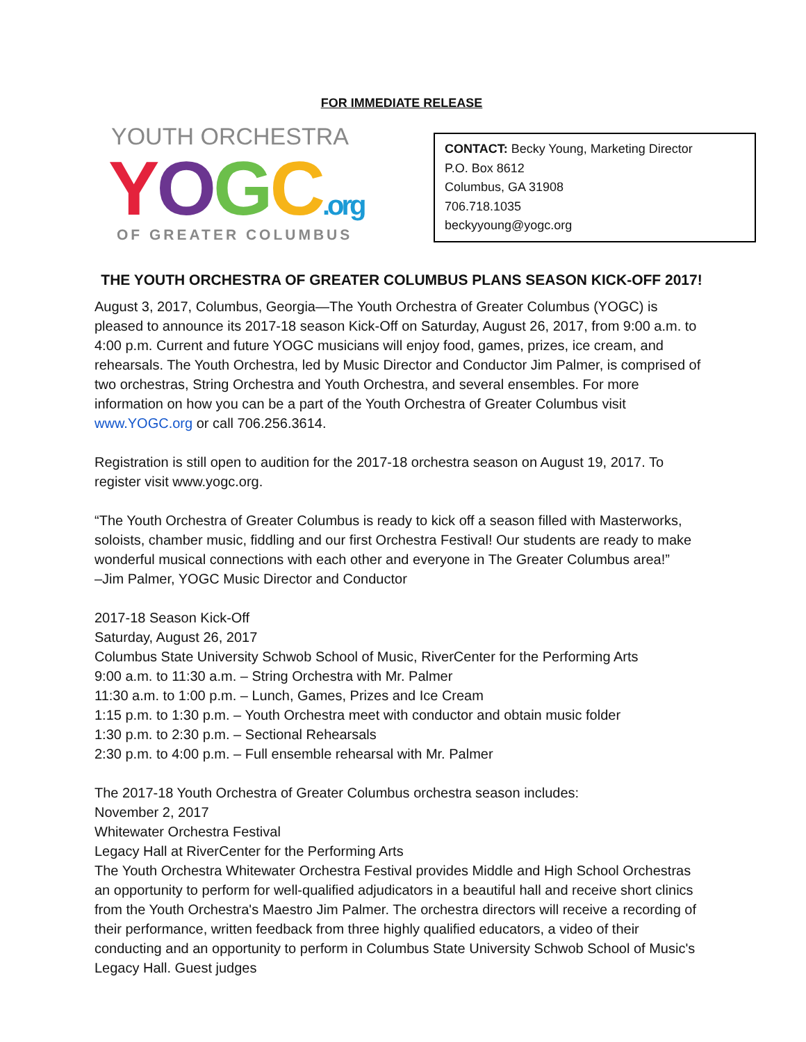FOR IMMEDIATE RELEASE
YOUTH ORCHESTRA
YOGC.org
OF GREATER COLUMBUS
CONTACT: Becky Young, Marketing Director
P.O. Box 8612
Columbus, GA 31908
706.718.1035
beckyyoung@yogc.org
THE YOUTH ORCHESTRA OF GREATER COLUMBUS PLANS SEASON KICK-OFF 2017!
August 3, 2017, Columbus, Georgia—The Youth Orchestra of Greater Columbus (YOGC) is pleased to announce its 2017-18 season Kick-Off on Saturday, August 26, 2017, from 9:00 a.m. to 4:00 p.m. Current and future YOGC musicians will enjoy food, games, prizes, ice cream, and rehearsals. The Youth Orchestra, led by Music Director and Conductor Jim Palmer, is comprised of two orchestras, String Orchestra and Youth Orchestra, and several ensembles. For more information on how you can be a part of the Youth Orchestra of Greater Columbus visit www.YOGC.org or call 706.256.3614.
Registration is still open to audition for the 2017-18 orchestra season on August 19, 2017. To register visit www.yogc.org.
“The Youth Orchestra of Greater Columbus is ready to kick off a season filled with Masterworks, soloists, chamber music, fiddling and our first Orchestra Festival! Our students are ready to make wonderful musical connections with each other and everyone in The Greater Columbus area!”
–Jim Palmer, YOGC Music Director and Conductor
2017-18 Season Kick-Off
Saturday, August 26, 2017
Columbus State University Schwob School of Music, RiverCenter for the Performing Arts
9:00 a.m. to 11:30 a.m. – String Orchestra with Mr. Palmer
11:30 a.m. to 1:00 p.m. – Lunch, Games, Prizes and Ice Cream
1:15 p.m. to 1:30 p.m. – Youth Orchestra meet with conductor and obtain music folder
1:30 p.m. to 2:30 p.m. – Sectional Rehearsals
2:30 p.m. to 4:00 p.m. – Full ensemble rehearsal with Mr. Palmer
The 2017-18 Youth Orchestra of Greater Columbus orchestra season includes:
November 2, 2017
Whitewater Orchestra Festival
Legacy Hall at RiverCenter for the Performing Arts
The Youth Orchestra Whitewater Orchestra Festival provides Middle and High School Orchestras an opportunity to perform for well-qualified adjudicators in a beautiful hall and receive short clinics from the Youth Orchestra's Maestro Jim Palmer. The orchestra directors will receive a recording of their performance, written feedback from three highly qualified educators, a video of their conducting and an opportunity to perform in Columbus State University Schwob School of Music's Legacy Hall. Guest judges